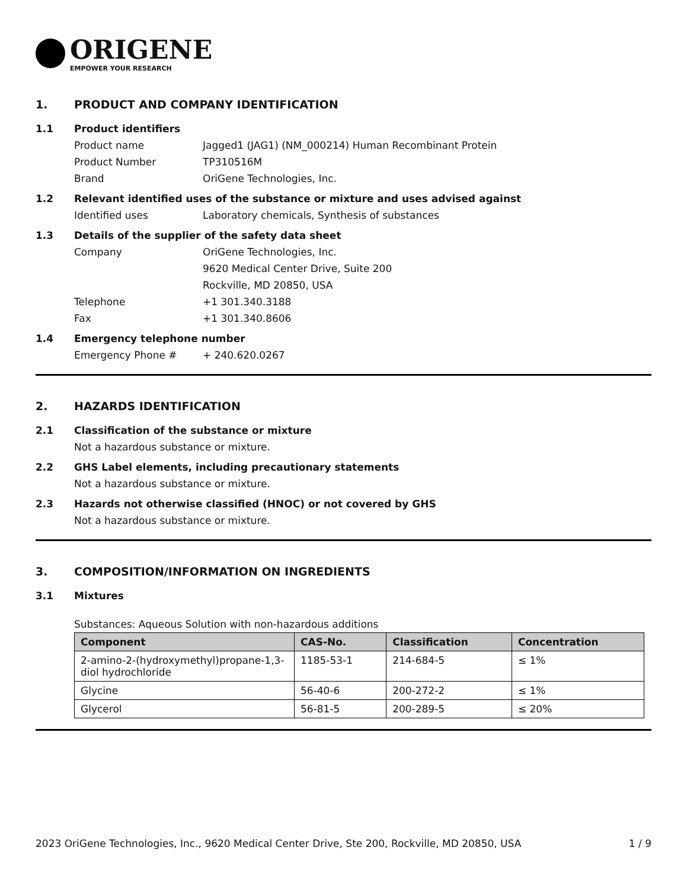ORIGENE
EMPOWER YOUR RESEARCH
1. PRODUCT AND COMPANY IDENTIFICATION
1.1 Product identifiers
Product name Jagged1 (JAG1) (NM_000214) Human Recombinant Protein
Product Number TP310516M
Brand OriGene Technologies, Inc.
1.2 Relevant identified uses of the substance or mixture and uses advised against
Identified uses Laboratory chemicals, Synthesis of substances
1.3 Details of the supplier of the safety data sheet
Company OriGene Technologies, Inc.
9620 Medical Center Drive, Suite 200
Rockville, MD 20850, USA
Telephone +1 301.340.3188
Fax +1 301.340.8606
1.4 Emergency telephone number
Emergency Phone # + 240.620.0267
2. HAZARDS IDENTIFICATION
2.1 Classification of the substance or mixture
Not a hazardous substance or mixture.
2.2 GHS Label elements, including precautionary statements
Not a hazardous substance or mixture.
2.3 Hazards not otherwise classified (HNOC) or not covered by GHS
Not a hazardous substance or mixture.
3. COMPOSITION/INFORMATION ON INGREDIENTS
3.1 Mixtures
Substances: Aqueous Solution with non-hazardous additions
| Component | CAS-No. | Classification | Concentration |
| --- | --- | --- | --- |
| 2-amino-2-(hydroxymethyl)propane-1,3-diol hydrochloride | 1185-53-1 | 214-684-5 | ≤ 1% |
| Glycine | 56-40-6 | 200-272-2 | ≤ 1% |
| Glycerol | 56-81-5 | 200-289-5 | ≤ 20% |
2023 OriGene Technologies, Inc., 9620 Medical Center Drive, Ste 200, Rockville, MD 20850, USA 1 / 9